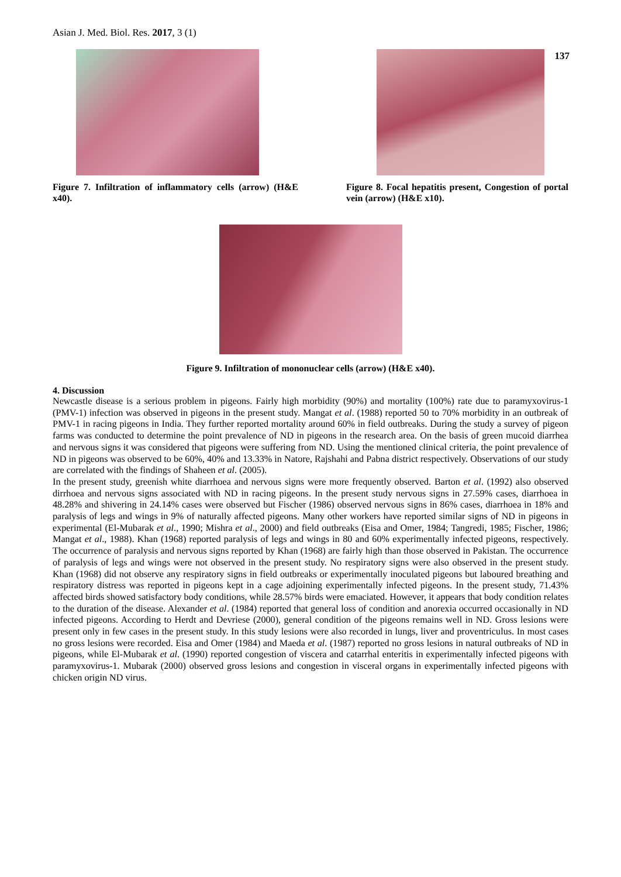Asian J. Med. Biol. Res. 2017, 3 (1)
137
Figure 7. Infiltration of inflammatory cells (arrow) (H&E x40).
Figure 8. Focal hepatitis present, Congestion of portal vein (arrow) (H&E x10).
Figure 9. Infiltration of mononuclear cells (arrow) (H&E x40).
4. Discussion
Newcastle disease is a serious problem in pigeons. Fairly high morbidity (90%) and mortality (100%) rate due to paramyxovirus-1 (PMV-1) infection was observed in pigeons in the present study. Mangat et al. (1988) reported 50 to 70% morbidity in an outbreak of PMV-1 in racing pigeons in India. They further reported mortality around 60% in field outbreaks. During the study a survey of pigeon farms was conducted to determine the point prevalence of ND in pigeons in the research area. On the basis of green mucoid diarrhea and nervous signs it was considered that pigeons were suffering from ND. Using the mentioned clinical criteria, the point prevalence of ND in pigeons was observed to be 60%, 40% and 13.33% in Natore, Rajshahi and Pabna district respectively. Observations of our study are correlated with the findings of Shaheen et al. (2005).
In the present study, greenish white diarrhoea and nervous signs were more frequently observed. Barton et al. (1992) also observed dirrhoea and nervous signs associated with ND in racing pigeons. In the present study nervous signs in 27.59% cases, diarrhoea in 48.28% and shivering in 24.14% cases were observed but Fischer (1986) observed nervous signs in 86% cases, diarrhoea in 18% and paralysis of legs and wings in 9% of naturally affected pigeons. Many other workers have reported similar signs of ND in pigeons in experimental (El-Mubarak et al., 1990; Mishra et al., 2000) and field outbreaks (Eisa and Omer, 1984; Tangredi, 1985; Fischer, 1986; Mangat et al., 1988). Khan (1968) reported paralysis of legs and wings in 80 and 60% experimentally infected pigeons, respectively. The occurrence of paralysis and nervous signs reported by Khan (1968) are fairly high than those observed in Pakistan. The occurrence of paralysis of legs and wings were not observed in the present study. No respiratory signs were also observed in the present study. Khan (1968) did not observe any respiratory signs in field outbreaks or experimentally inoculated pigeons but laboured breathing and respiratory distress was reported in pigeons kept in a cage adjoining experimentally infected pigeons. In the present study, 71.43% affected birds showed satisfactory body conditions, while 28.57% birds were emaciated. However, it appears that body condition relates to the duration of the disease. Alexander et al. (1984) reported that general loss of condition and anorexia occurred occasionally in ND infected pigeons. According to Herdt and Devriese (2000), general condition of the pigeons remains well in ND. Gross lesions were present only in few cases in the present study. In this study lesions were also recorded in lungs, liver and proventriculus. In most cases no gross lesions were recorded. Eisa and Omer (1984) and Maeda et al. (1987) reported no gross lesions in natural outbreaks of ND in pigeons, while El-Mubarak et al. (1990) reported congestion of viscera and catarrhal enteritis in experimentally infected pigeons with paramyxovirus-1. Mubarak (2000) observed gross lesions and congestion in visceral organs in experimentally infected pigeons with chicken origin ND virus.